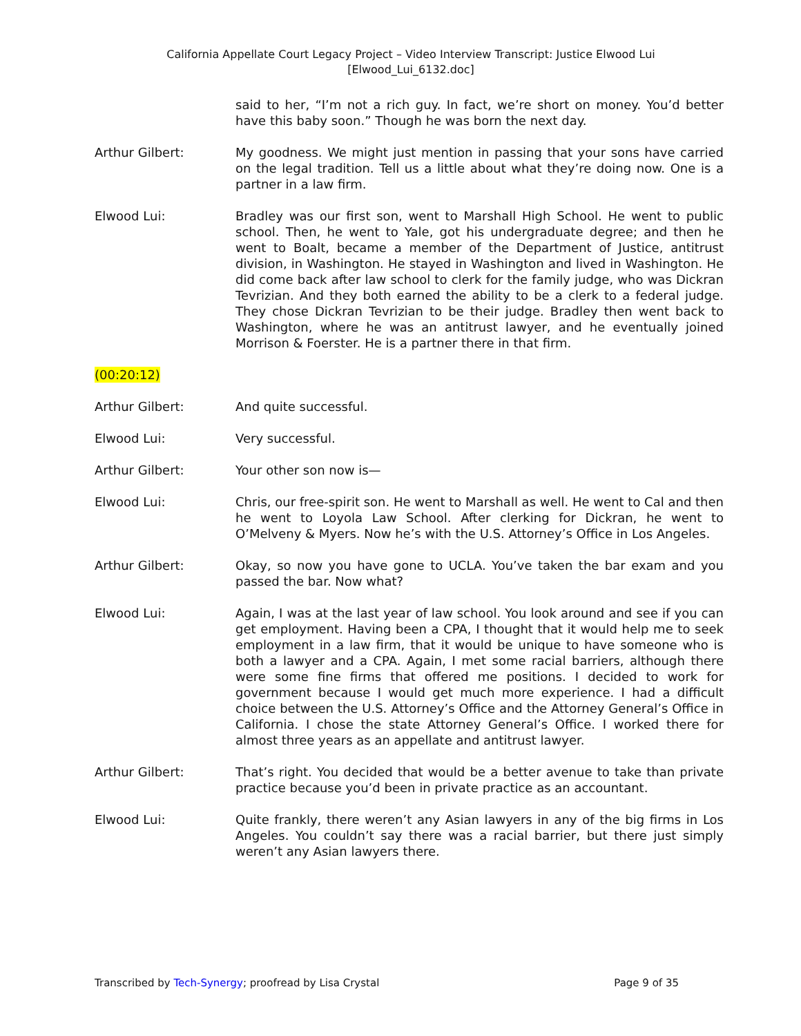California Appellate Court Legacy Project – Video Interview Transcript: Justice Elwood Lui
[Elwood_Lui_6132.doc]
said to her, “I’m not a rich guy. In fact, we’re short on money. You’d better have this baby soon.” Though he was born the next day.
Arthur Gilbert: My goodness. We might just mention in passing that your sons have carried on the legal tradition. Tell us a little about what they’re doing now. One is a partner in a law firm.
Elwood Lui: Bradley was our first son, went to Marshall High School. He went to public school. Then, he went to Yale, got his undergraduate degree; and then he went to Boalt, became a member of the Department of Justice, antitrust division, in Washington. He stayed in Washington and lived in Washington. He did come back after law school to clerk for the family judge, who was Dickran Tevrizian. And they both earned the ability to be a clerk to a federal judge. They chose Dickran Tevrizian to be their judge. Bradley then went back to Washington, where he was an antitrust lawyer, and he eventually joined Morrison & Foerster. He is a partner there in that firm.
(00:20:12)
Arthur Gilbert: And quite successful.
Elwood Lui: Very successful.
Arthur Gilbert: Your other son now is—
Elwood Lui: Chris, our free-spirit son. He went to Marshall as well. He went to Cal and then he went to Loyola Law School. After clerking for Dickran, he went to O’Melveny & Myers. Now he’s with the U.S. Attorney’s Office in Los Angeles.
Arthur Gilbert: Okay, so now you have gone to UCLA. You’ve taken the bar exam and you passed the bar. Now what?
Elwood Lui: Again, I was at the last year of law school. You look around and see if you can get employment. Having been a CPA, I thought that it would help me to seek employment in a law firm, that it would be unique to have someone who is both a lawyer and a CPA. Again, I met some racial barriers, although there were some fine firms that offered me positions. I decided to work for government because I would get much more experience. I had a difficult choice between the U.S. Attorney’s Office and the Attorney General’s Office in California. I chose the state Attorney General’s Office. I worked there for almost three years as an appellate and antitrust lawyer.
Arthur Gilbert: That’s right. You decided that would be a better avenue to take than private practice because you’d been in private practice as an accountant.
Elwood Lui: Quite frankly, there weren’t any Asian lawyers in any of the big firms in Los Angeles. You couldn’t say there was a racial barrier, but there just simply weren’t any Asian lawyers there.
Transcribed by Tech-Synergy; proofread by Lisa Crystal Page 9 of 35